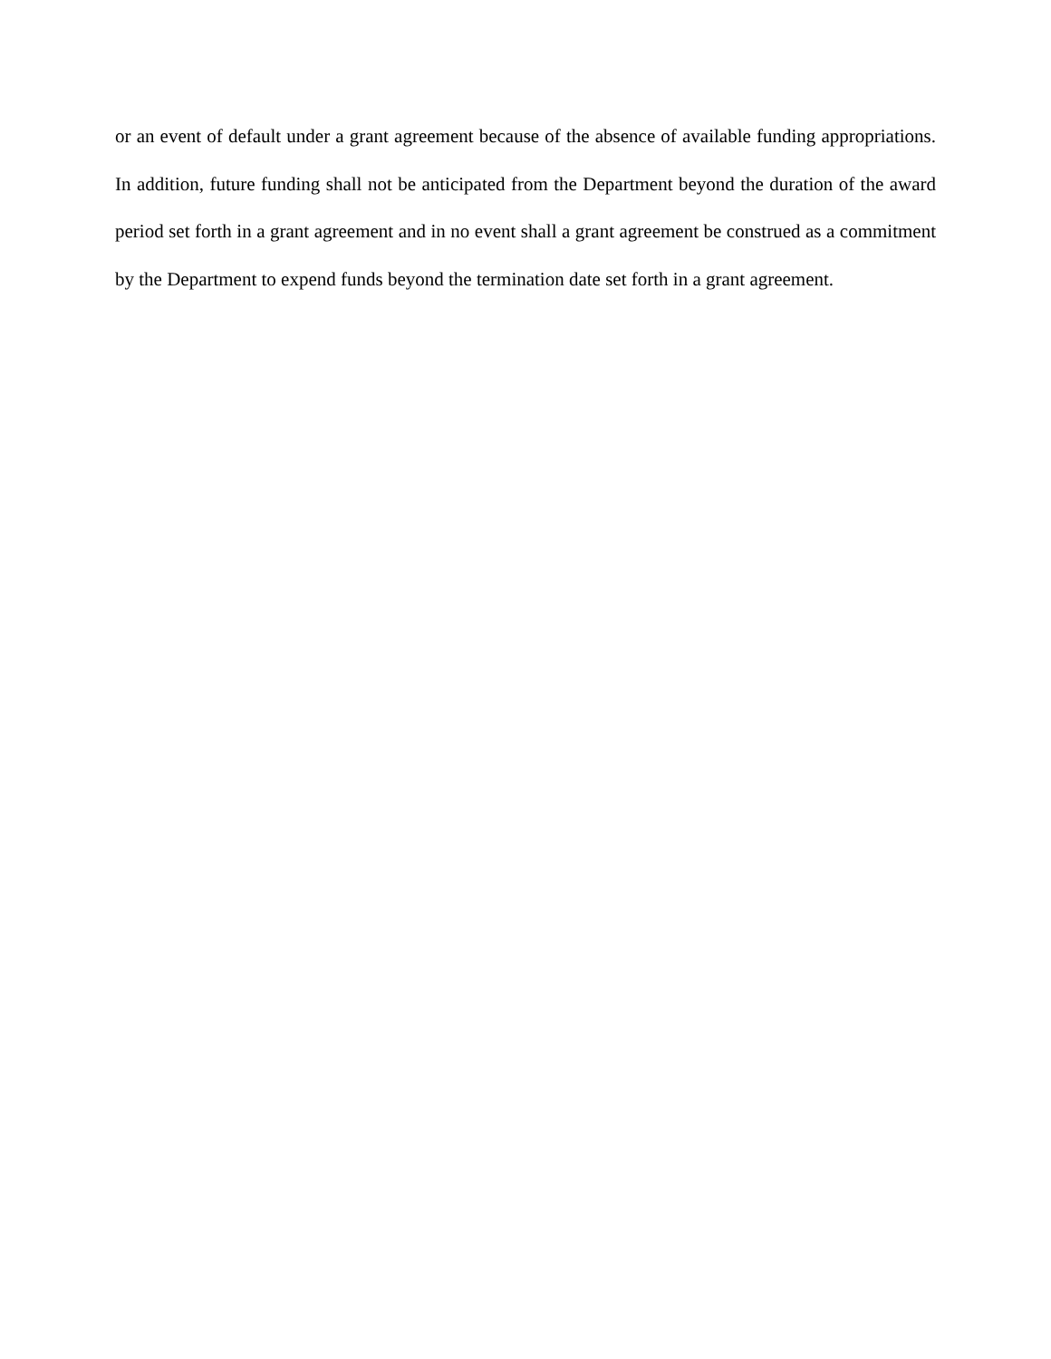or an event of default under a grant agreement because of the absence of available funding appropriations. In addition, future funding shall not be anticipated from the Department beyond the duration of the award period set forth in a grant agreement and in no event shall a grant agreement be construed as a commitment by the Department to expend funds beyond the termination date set forth in a grant agreement.